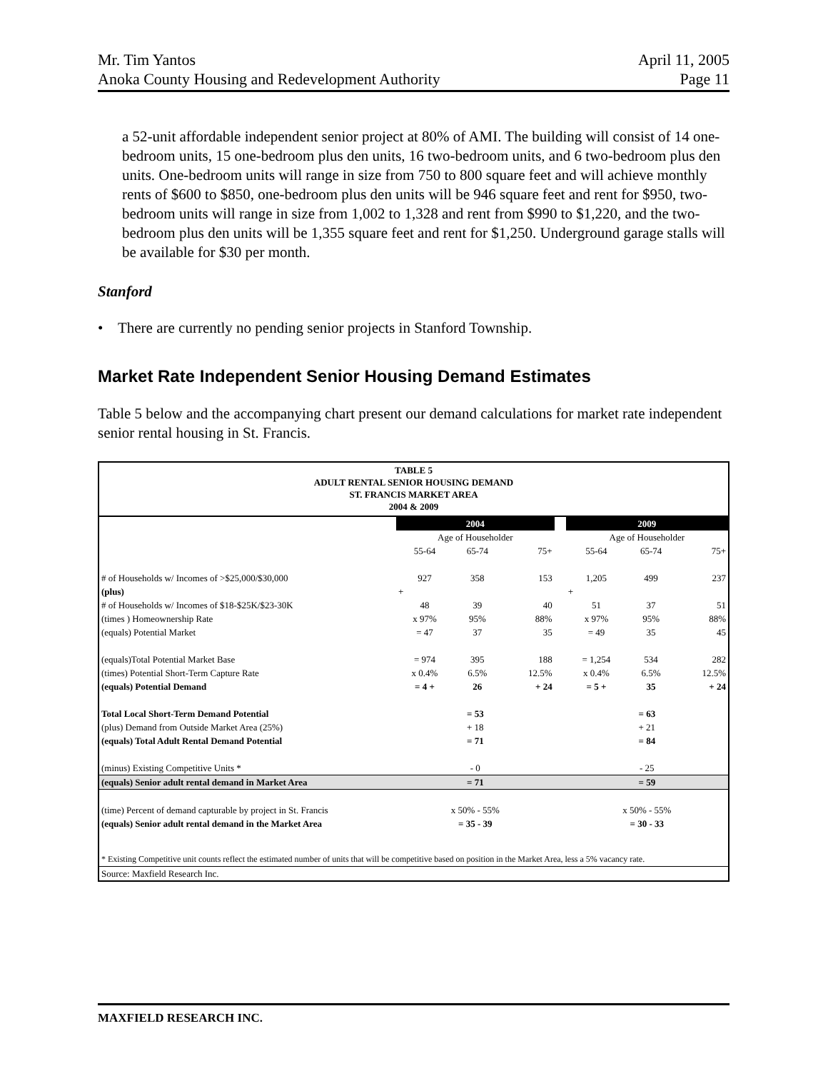Mr. Tim Yantos April 11, 2005
Anoka County Housing and Redevelopment Authority Page 11
a 52-unit affordable independent senior project at 80% of AMI. The building will consist of 14 one-bedroom units, 15 one-bedroom plus den units, 16 two-bedroom units, and 6 two-bedroom plus den units. One-bedroom units will range in size from 750 to 800 square feet and will achieve monthly rents of $600 to $850, one-bedroom plus den units will be 946 square feet and rent for $950, two-bedroom units will range in size from 1,002 to 1,328 and rent from $990 to $1,220, and the two-bedroom plus den units will be 1,355 square feet and rent for $1,250. Underground garage stalls will be available for $30 per month.
Stanford
• There are currently no pending senior projects in Stanford Township.
Market Rate Independent Senior Housing Demand Estimates
Table 5 below and the accompanying chart present our demand calculations for market rate independent senior rental housing in St. Francis.
TABLE 5
ADULT RENTAL SENIOR HOUSING DEMAND
ST. FRANCIS MARKET AREA
2004 & 2009
| | 2004 | | | | 2009 | | |
| | Age of Householder | | | | Age of Householder | | |
| | 55-64 | 65-74 | 75+ | | 55-64 | 65-74 | 75+ |
| # of Households w/ Incomes of >$25,000/$30,000 | 927 | 358 | 153 | | 1,205 | 499 | 237 |
| (plus) | + | | | | + | | |
| # of Households w/ Incomes of $18-$25K/$23-30K | 48 | 39 | 40 | | 51 | 37 | 51 |
| (times ) Homeownership Rate | x 97% | 95% | 88% | | x 97% | 95% | 88% |
| (equals) Potential Market | = 47 | 37 | 35 | | = 49 | 35 | 45 |
| (equals)Total Potential Market Base | = 974 | 395 | 188 | | = 1,254 | 534 | 282 |
| (times) Potential Short-Term Capture Rate | x 0.4% | 6.5% | 12.5% | | x 0.4% | 6.5% | 12.5% |
| (equals) Potential Demand | = 4 + | 26 | + 24 | | = 5 + | 35 | + 24 |
| Total Local Short-Term Demand Potential | = 53 | | | | = 63 | | |
| (plus) Demand from Outside Market Area (25%) | + 18 | | | | + 21 | | |
| (equals) Total Adult Rental Demand Potential | = 71 | | | | = 84 | | |
| (minus) Existing Competitive Units * | - 0 | | | | - 25 | | |
| (equals) Senior adult rental demand in Market Area | = 71 | | | | = 59 | | |
| (time) Percent of demand capturable by project in St. Francis | x 50% - 55% | | | | x 50% - 55% | | |
| (equals) Senior adult rental demand in the Market Area | = 35 - 39 | | | | = 30 - 33 | | |
| * Existing Competitive unit counts reflect the estimated number of units that will be competitive based on position in the Market Area, less a 5% vacancy rate. | | | | | | | |
| Source: Maxfield Research Inc. | | | | | | | |
MAXFIELD RESEARCH INC.